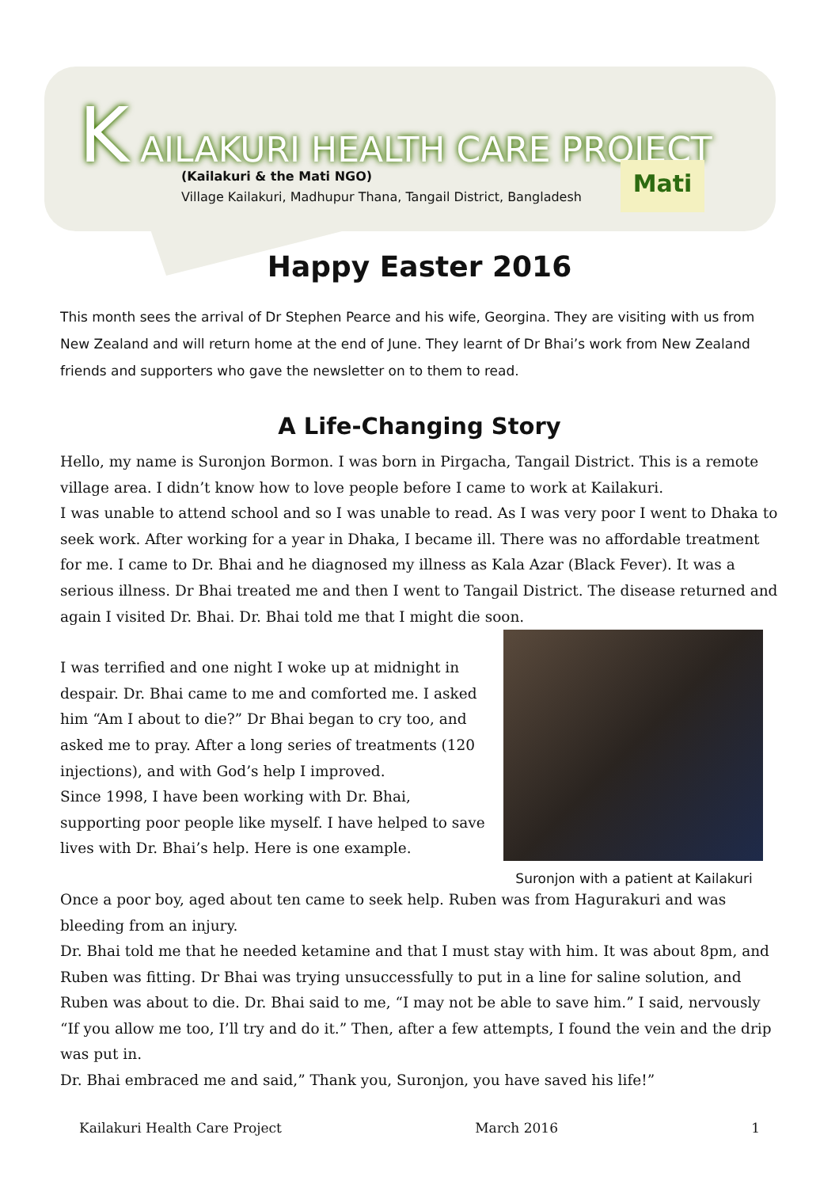K AILAKURI HEALTH CARE PROJECT
(Kailakuri & the Mati NGO)
Village Kailakuri, Madhupur Thana, Tangail District, Bangladesh
Mati
Happy Easter 2016
This month sees the arrival of Dr Stephen Pearce and his wife, Georgina. They are visiting with us from New Zealand and will return home at the end of June. They learnt of Dr Bhai’s work from New Zealand friends and supporters who gave the newsletter on to them to read.
A Life-Changing Story
Hello, my name is Suronjon Bormon. I was born in Pirgacha, Tangail District. This is a remote village area. I didn’t know how to love people before I came to work at Kailakuri.
I was unable to attend school and so I was unable to read. As I was very poor I went to Dhaka to seek work. After working for a year in Dhaka, I became ill. There was no affordable treatment for me. I came to Dr. Bhai and he diagnosed my illness as Kala Azar (Black Fever). It was a serious illness. Dr Bhai treated me and then I went to Tangail District. The disease returned and again I visited Dr. Bhai. Dr. Bhai told me that I might die soon.
Suronjon with a patient at Kailakuri
I was terrified and one night I woke up at midnight in despair. Dr. Bhai came to me and comforted me. I asked him “Am I about to die?” Dr Bhai began to cry too, and asked me to pray. After a long series of treatments (120 injections), and with God’s help I improved.
Since 1998, I have been working with Dr. Bhai, supporting poor people like myself. I have helped to save lives with Dr. Bhai’s help. Here is one example.
Once a poor boy, aged about ten came to seek help. Ruben was from Hagurakuri and was bleeding from an injury.
Dr. Bhai told me that he needed ketamine and that I must stay with him. It was about 8pm, and Ruben was fitting. Dr Bhai was trying unsuccessfully to put in a line for saline solution, and Ruben was about to die. Dr. Bhai said to me, “I may not be able to save him.” I said, nervously “If you allow me too, I’ll try and do it.” Then, after a few attempts, I found the vein and the drip was put in.
Dr. Bhai embraced me and said,” Thank you, Suronjon, you have saved his life!”
Kailakuri Health Care Project March 2016 1